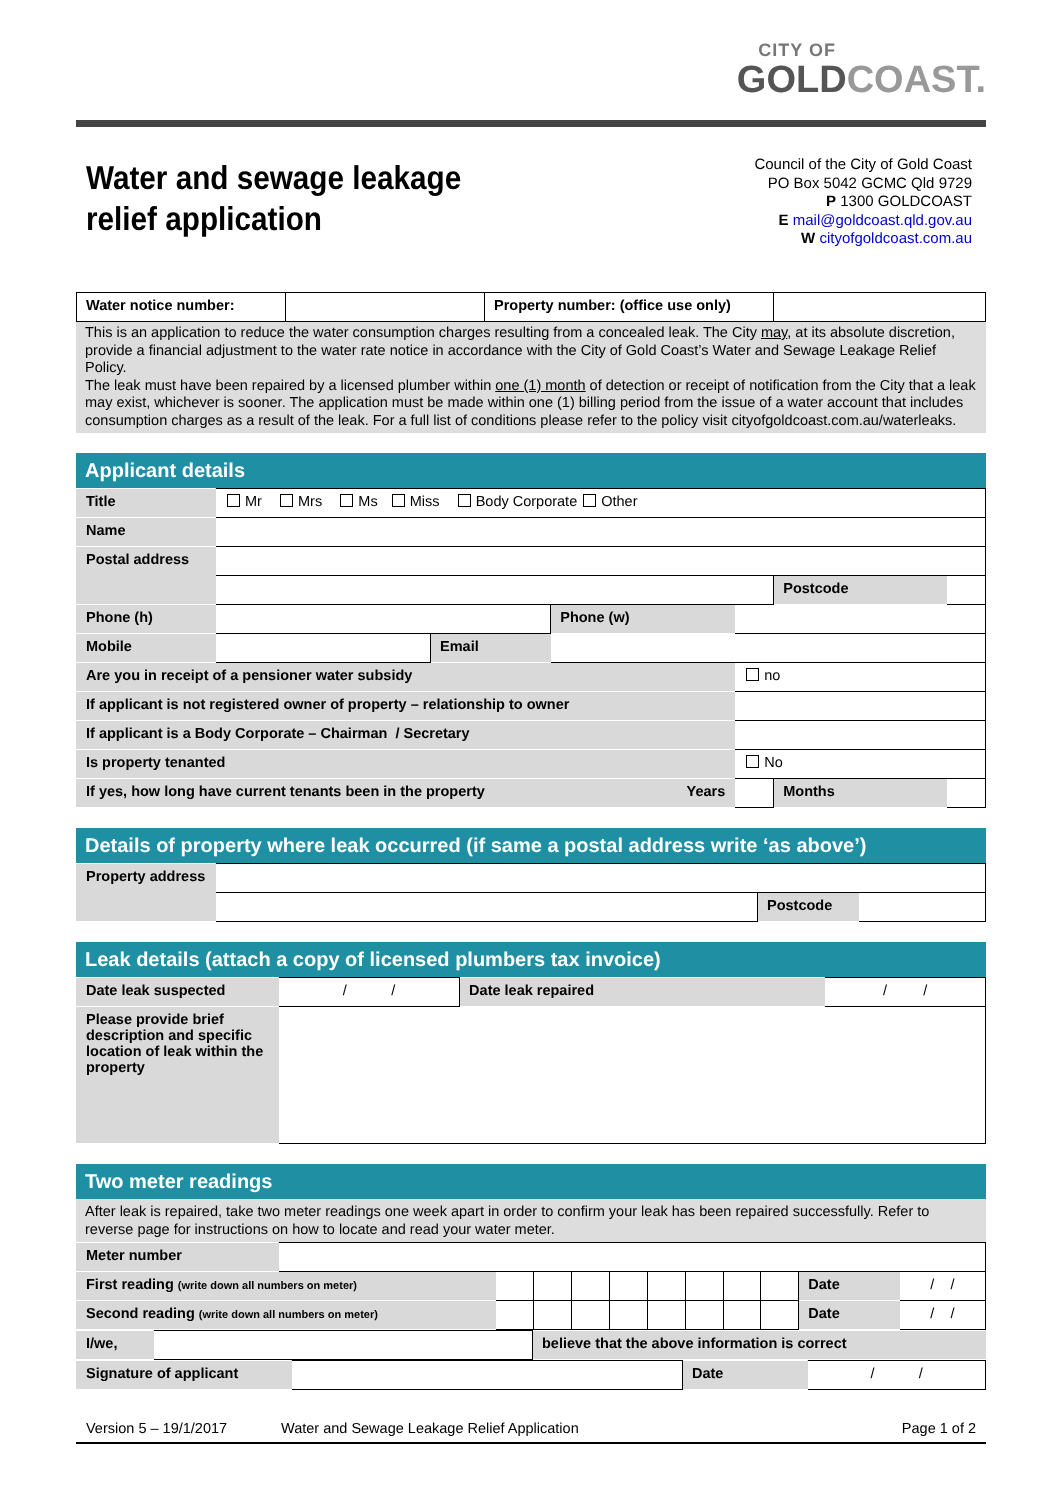CITY OF
GOLDCOAST.
Water and sewage leakage
relief application
Council of the City of Gold Coast
PO Box 5042 GCMC Qld 9729
P 1300 GOLDCOAST
E mail@goldcoast.qld.gov.au
W cityofgoldcoast.com.au
| Water notice number: | | Property number: (office use only) | |
This is an application to reduce the water consumption charges resulting from a concealed leak. The City may, at its absolute discretion, provide a financial adjustment to the water rate notice in accordance with the City of Gold Coast’s Water and Sewage Leakage Relief Policy.
The leak must have been repaired by a licensed plumber within one (1) month of detection or receipt of notification from the City that a leak may exist, whichever is sooner. The application must be made within one (1) billing period from the issue of a water account that includes consumption charges as a result of the leak. For a full list of conditions please refer to the policy visit cityofgoldcoast.com.au/waterleaks.
Applicant details
| Title | Mr Mrs Ms Miss Body Corporate Other | | | | | |
| Name | | | | | | |
| Postal address | | | | | | |
| | | | | | Postcode | |
| Phone (h) | | | Phone (w) | | | |
| Mobile | | Email | | | | |
| Are you in receipt of a pensioner water subsidy | | | | no | | |
| If applicant is not registered owner of property – relationship to owner | | | | | | |
| If applicant is a Body Corporate – Chairman / Secretary | | | | | | |
| Is property tenanted | | | | No | | |
| If yes, how long have current tenants been in the property Years | | | | | Months | |
Details of property where leak occurred (if same a postal address write ‘as above’)
| Property address | | | |
| | | Postcode | |
Leak details (attach a copy of licensed plumbers tax invoice)
| Date leak suspected | / / | Date leak repaired | / / |
| Please provide brief description and specific location of leak within the property | | | |
Two meter readings
After leak is repaired, take two meter readings one week apart in order to confirm your leak has been repaired successfully. Refer to reverse page for instructions on how to locate and read your water meter.
| Meter number | | | | | | | | | | | |
| First reading (write down all numbers on meter) | | | | | | | | | | Date | / / |
| Second reading (write down all numbers on meter) | | | | | | | | | | Date | / / |
| I/we, | | believe that the above information is correct |
| Signature of applicant | | Date | / / |
Version 5 – 19/1/2017 Water and Sewage Leakage Relief Application Page 1 of 2